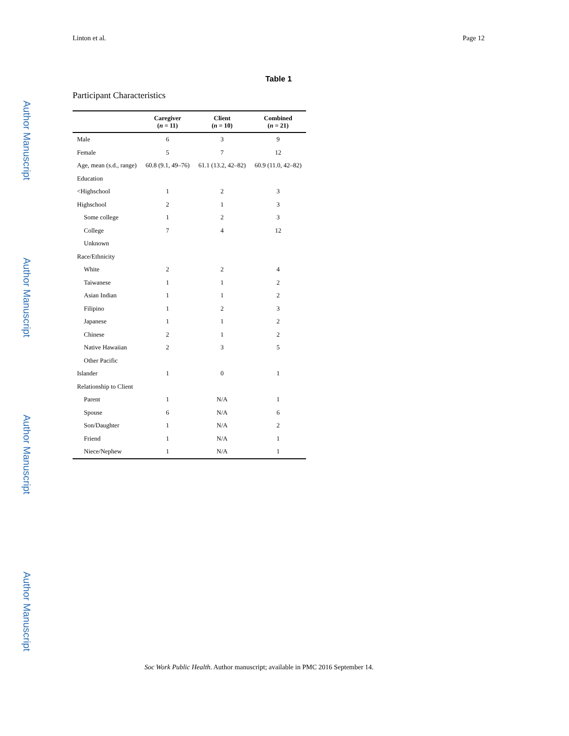Linton et al. Page 12
Author Manuscript
Author Manuscript
Author Manuscript
Author Manuscript
Table 1
Participant Characteristics
| | Caregiver ( n = 11) | Client ( n = 10) | Combined ( n = 21) |
| --- | --- | --- | --- |
| Male | 6 | 3 | 9 |
| Female | 5 | 7 | 12 |
| Age, mean (s.d., range) | 60.8 (9.1, 49–76) | 61.1 (13.2, 42–82) | 60.9 (11.0, 42–82) |
| Education | | | |
| <Highschool | 1 | 2 | 3 |
| Highschool | 2 | 1 | 3 |
| Some college | 1 | 2 | 3 |
| College | 7 | 4 | 12 |
| Unknown | | | |
| Race/Ethnicity | | | |
| White | 2 | 2 | 4 |
| Taiwanese | 1 | 1 | 2 |
| Asian Indian | 1 | 1 | 2 |
| Filipino | 1 | 2 | 3 |
| Japanese | 1 | 1 | 2 |
| Chinese | 2 | 1 | 2 |
| Native Hawaiian | 2 | 3 | 5 |
| Other Pacific | | | |
| Islander | 1 | 0 | 1 |
| Relationship to Client | | | |
| Parent | 1 | N/A | 1 |
| Spouse | 6 | N/A | 6 |
| Son/Daughter | 1 | N/A | 2 |
| Friend | 1 | N/A | 1 |
| Niece/Nephew | 1 | N/A | 1 |
Soc Work Public Health. Author manuscript; available in PMC 2016 September 14.